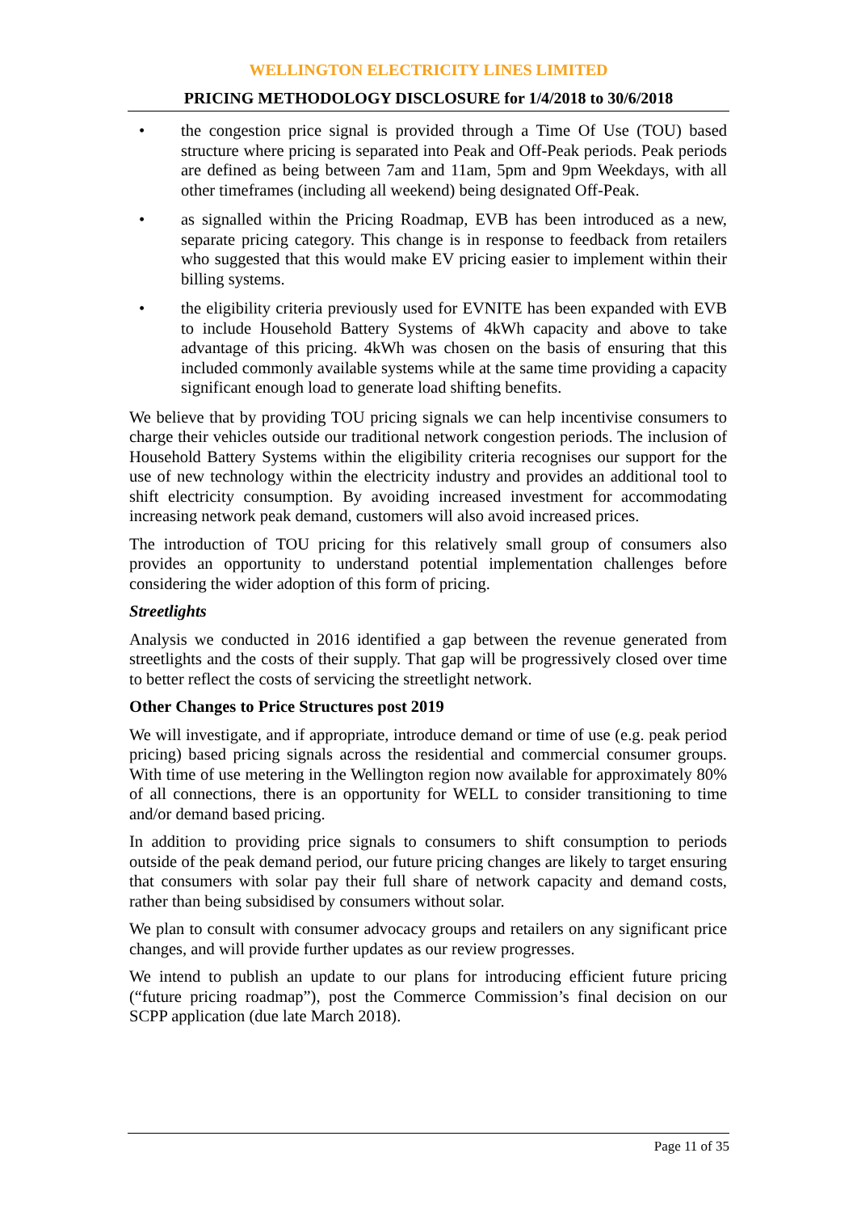WELLINGTON ELECTRICITY LINES LIMITED
PRICING METHODOLOGY DISCLOSURE for 1/4/2018 to 30/6/2018
• the congestion price signal is provided through a Time Of Use (TOU) based structure where pricing is separated into Peak and Off-Peak periods. Peak periods are defined as being between 7am and 11am, 5pm and 9pm Weekdays, with all other timeframes (including all weekend) being designated Off-Peak.
• as signalled within the Pricing Roadmap, EVB has been introduced as a new, separate pricing category. This change is in response to feedback from retailers who suggested that this would make EV pricing easier to implement within their billing systems.
• the eligibility criteria previously used for EVNITE has been expanded with EVB to include Household Battery Systems of 4kWh capacity and above to take advantage of this pricing. 4kWh was chosen on the basis of ensuring that this included commonly available systems while at the same time providing a capacity significant enough load to generate load shifting benefits.
We believe that by providing TOU pricing signals we can help incentivise consumers to charge their vehicles outside our traditional network congestion periods. The inclusion of Household Battery Systems within the eligibility criteria recognises our support for the use of new technology within the electricity industry and provides an additional tool to shift electricity consumption. By avoiding increased investment for accommodating increasing network peak demand, customers will also avoid increased prices.
The introduction of TOU pricing for this relatively small group of consumers also provides an opportunity to understand potential implementation challenges before considering the wider adoption of this form of pricing.
Streetlights
Analysis we conducted in 2016 identified a gap between the revenue generated from streetlights and the costs of their supply. That gap will be progressively closed over time to better reflect the costs of servicing the streetlight network.
Other Changes to Price Structures post 2019
We will investigate, and if appropriate, introduce demand or time of use (e.g. peak period pricing) based pricing signals across the residential and commercial consumer groups. With time of use metering in the Wellington region now available for approximately 80% of all connections, there is an opportunity for WELL to consider transitioning to time and/or demand based pricing.
In addition to providing price signals to consumers to shift consumption to periods outside of the peak demand period, our future pricing changes are likely to target ensuring that consumers with solar pay their full share of network capacity and demand costs, rather than being subsidised by consumers without solar.
We plan to consult with consumer advocacy groups and retailers on any significant price changes, and will provide further updates as our review progresses.
We intend to publish an update to our plans for introducing efficient future pricing (“future pricing roadmap”), post the Commerce Commission’s final decision on our SCPP application (due late March 2018).
Page 11 of 35